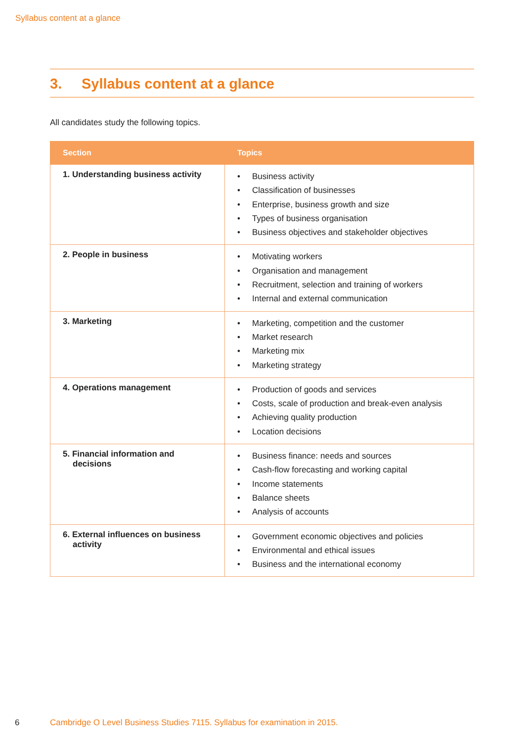Syllabus content at a glance
3. Syllabus content at a glance
All candidates study the following topics.
| Section | Topics |
| --- | --- |
| 1. Understanding business activity | • Business activity • Classification of businesses • Enterprise, business growth and size • Types of business organisation • Business objectives and stakeholder objectives |
| 2. People in business | • Motivating workers • Organisation and management • Recruitment, selection and training of workers • Internal and external communication |
| 3. Marketing | • Marketing, competition and the customer • Market research • Marketing mix • Marketing strategy |
| 4. Operations management | • Production of goods and services • Costs, scale of production and break-even analysis • Achieving quality production • Location decisions |
| 5. Financial information and decisions | • Business finance: needs and sources • Cash-flow forecasting and working capital • Income statements • Balance sheets • Analysis of accounts |
| 6. External influences on business activity | • Government economic objectives and policies • Environmental and ethical issues • Business and the international economy |
6
Cambridge O Level Business Studies 7115. Syllabus for examination in 2015.